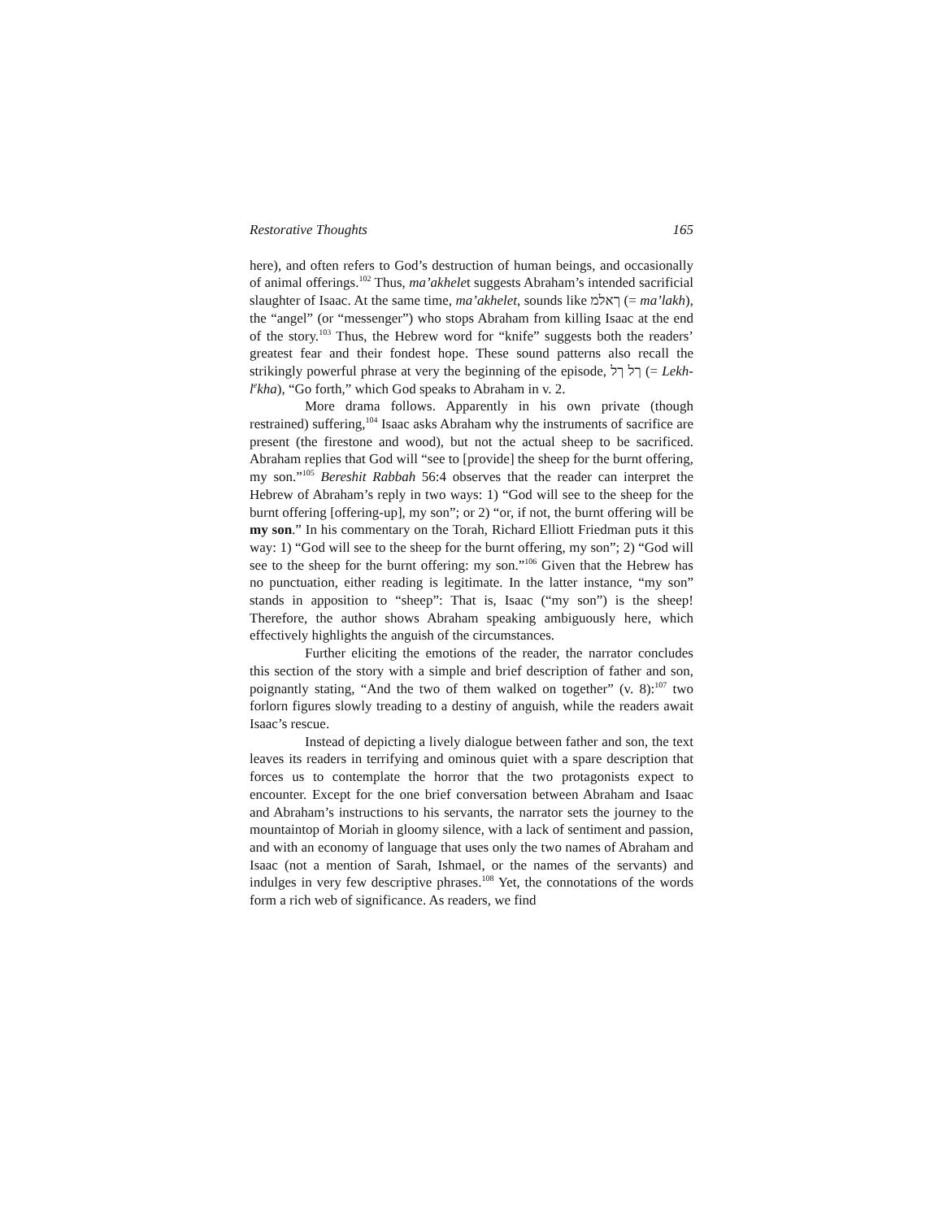Restorative Thoughts 165
here), and often refers to God’s destruction of human beings, and occasionally of animal offerings.<sup>102</sup> Thus, ma’akhelet suggests Abraham’s intended sacrificial slaughter of Isaac. At the same time, ma’akhelet, sounds like ךאלמ (= ma’lakh), the “angel” (or “messenger”) who stops Abraham from killing Isaac at the end of the story.<sup>103</sup> Thus, the Hebrew word for “knife” suggests both the readers’ greatest fear and their fondest hope. These sound patterns also recall the strikingly powerful phrase at very the beginning of the episode, ךל ךל (= Lekh-l<sup>e</sup>kha), “Go forth,” which God speaks to Abraham in v. 2.
More drama follows. Apparently in his own private (though restrained) suffering,<sup>104</sup> Isaac asks Abraham why the instruments of sacrifice are present (the firestone and wood), but not the actual sheep to be sacrificed. Abraham replies that God will “see to [provide] the sheep for the burnt offering, my son.”<sup>105</sup> Bereshit Rabbah 56:4 observes that the reader can interpret the Hebrew of Abraham’s reply in two ways: 1) “God will see to the sheep for the burnt offering [offering-up], my son”; or 2) “or, if not, the burnt offering will be my son.” In his commentary on the Torah, Richard Elliott Friedman puts it this way: 1) “God will see to the sheep for the burnt offering, my son”; 2) “God will see to the sheep for the burnt offering: my son.”<sup>106</sup> Given that the Hebrew has no punctuation, either reading is legitimate. In the latter instance, “my son” stands in apposition to “sheep”: That is, Isaac (“my son”) is the sheep! Therefore, the author shows Abraham speaking ambiguously here, which effectively highlights the anguish of the circumstances.
Further eliciting the emotions of the reader, the narrator concludes this section of the story with a simple and brief description of father and son, poignantly stating, “And the two of them walked on together” (v. 8):<sup>107</sup> two forlorn figures slowly treading to a destiny of anguish, while the readers await Isaac’s rescue.
Instead of depicting a lively dialogue between father and son, the text leaves its readers in terrifying and ominous quiet with a spare description that forces us to contemplate the horror that the two protagonists expect to encounter. Except for the one brief conversation between Abraham and Isaac and Abraham’s instructions to his servants, the narrator sets the journey to the mountaintop of Moriah in gloomy silence, with a lack of sentiment and passion, and with an economy of language that uses only the two names of Abraham and Isaac (not a mention of Sarah, Ishmael, or the names of the servants) and indulges in very few descriptive phrases.<sup>108</sup> Yet, the connotations of the words form a rich web of significance. As readers, we find